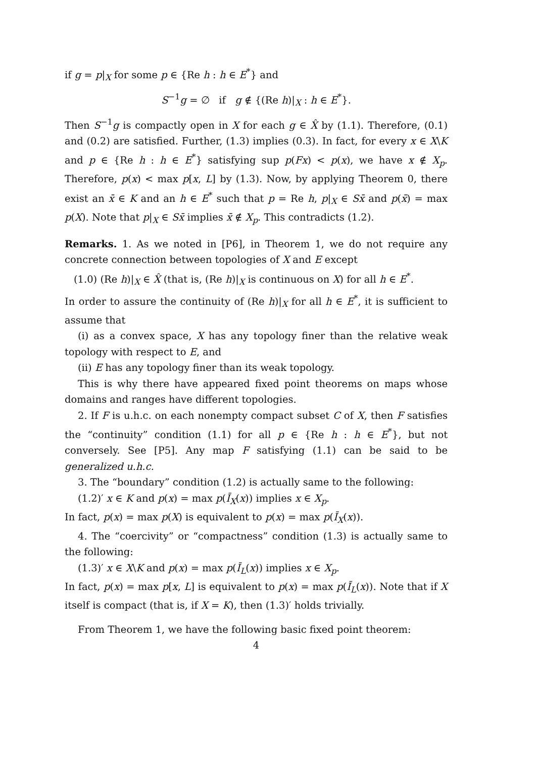if g = p|<sub>X</sub> for some p ∈ {Re h : h ∈ E<sup>*</sup>} and
S<sup>−1</sup>g = ∅ if g ∉ {(Re h)|<sub>X</sub> : h ∈ E<sup>*</sup>}.
Then S<sup>−1</sup>g is compactly open in X for each g ∈ X̂ by (1.1). Therefore, (0.1) and (0.2) are satisfied. Further, (1.3) implies (0.3). In fact, for every x ∈ X\K and p ∈ {Re h : h ∈ E<sup>*</sup>} satisfying sup p(Fx) < p(x), we have x ∉ X<sub>p</sub>. Therefore, p(x) < max p[x, L] by (1.3). Now, by applying Theorem 0, there exist an x̄ ∈ K and an h ∈ E<sup>*</sup> such that p = Re h, p|<sub>X</sub> ∈ Sx̄ and p(x̄) = max p(X). Note that p|<sub>X</sub> ∈ Sx̄ implies x̄ ∉ X<sub>p</sub>. This contradicts (1.2).
Remarks. 1. As we noted in [P6], in Theorem 1, we do not require any concrete connection between topologies of X and E except
(1.0) (Re h)|<sub>X</sub> ∈ X̂ (that is, (Re h)|<sub>X</sub> is continuous on X) for all h ∈ E<sup>*</sup>.
In order to assure the continuity of (Re h)|<sub>X</sub> for all h ∈ E<sup>*</sup>, it is sufficient to assume that
(i) as a convex space, X has any topology finer than the relative weak topology with respect to E, and
(ii) E has any topology finer than its weak topology.
This is why there have appeared fixed point theorems on maps whose domains and ranges have different topologies.
2. If F is u.h.c. on each nonempty compact subset C of X, then F satisfies the “continuity” condition (1.1) for all p ∈ {Re h : h ∈ E<sup>*</sup>}, but not conversely. See [P5]. Any map F satisfying (1.1) can be said to be generalized u.h.c.
3. The “boundary” condition (1.2) is actually same to the following:
(1.2)′ x ∈ K and p(x) = max p(Ī<sub>X</sub>(x)) implies x ∈ X<sub>p</sub>.
In fact, p(x) = max p(X) is equivalent to p(x) = max p(Ī<sub>X</sub>(x)).
4. The “coercivity” or “compactness” condition (1.3) is actually same to the following:
(1.3)′ x ∈ X\K and p(x) = max p(Ī<sub>L</sub>(x)) implies x ∈ X<sub>p</sub>.
In fact, p(x) = max p[x, L] is equivalent to p(x) = max p(Ī<sub>L</sub>(x)). Note that if X itself is compact (that is, if X = K), then (1.3)′ holds trivially.
From Theorem 1, we have the following basic fixed point theorem:
4